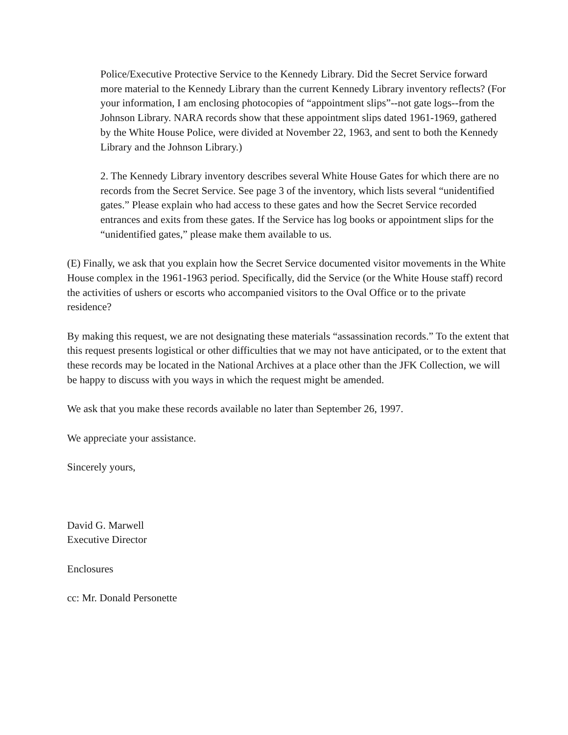Police/Executive Protective Service to the Kennedy Library. Did the Secret Service forward more material to the Kennedy Library than the current Kennedy Library inventory reflects? (For your information, I am enclosing photocopies of “appointment slips”--not gate logs--from the Johnson Library. NARA records show that these appointment slips dated 1961-1969, gathered by the White House Police, were divided at November 22, 1963, and sent to both the Kennedy Library and the Johnson Library.)
2. The Kennedy Library inventory describes several White House Gates for which there are no records from the Secret Service. See page 3 of the inventory, which lists several “unidentified gates.” Please explain who had access to these gates and how the Secret Service recorded entrances and exits from these gates. If the Service has log books or appointment slips for the “unidentified gates,” please make them available to us.
(E) Finally, we ask that you explain how the Secret Service documented visitor movements in the White House complex in the 1961-1963 period. Specifically, did the Service (or the White House staff) record the activities of ushers or escorts who accompanied visitors to the Oval Office or to the private residence?
By making this request, we are not designating these materials “assassination records.” To the extent that this request presents logistical or other difficulties that we may not have anticipated, or to the extent that these records may be located in the National Archives at a place other than the JFK Collection, we will be happy to discuss with you ways in which the request might be amended.
We ask that you make these records available no later than September 26, 1997.
We appreciate your assistance.
Sincerely yours,
David G. Marwell
Executive Director
Enclosures
cc: Mr. Donald Personette